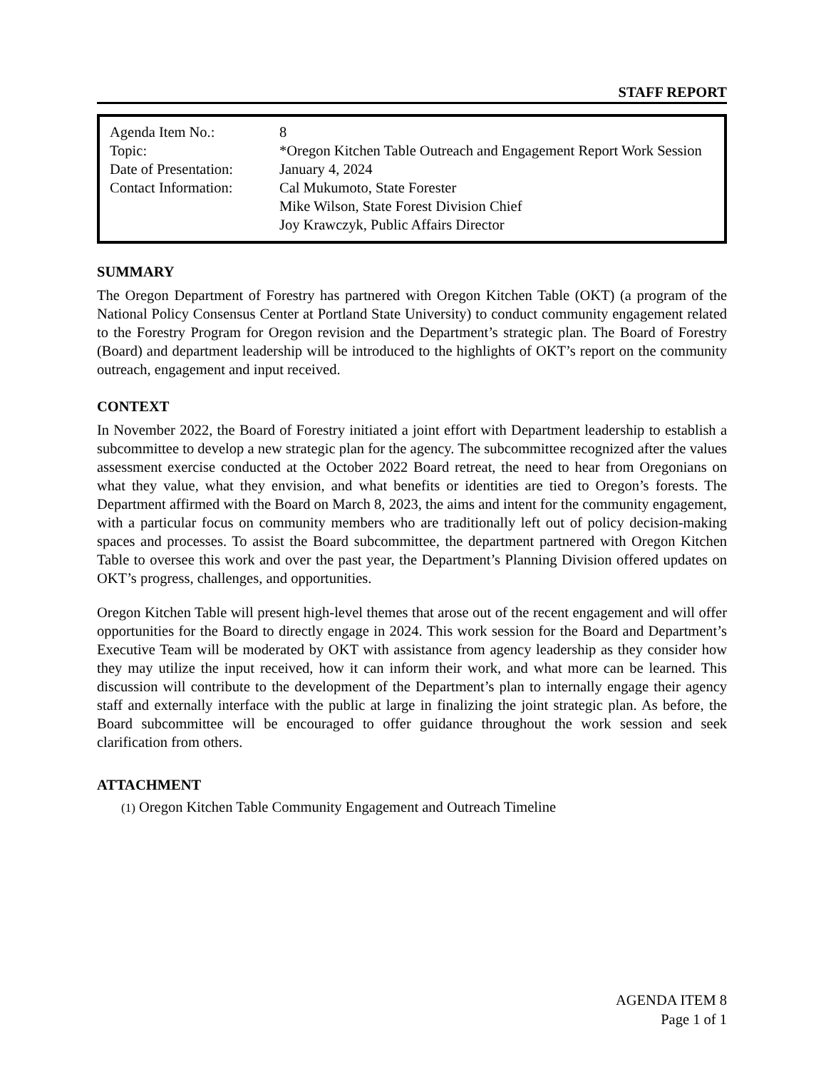STAFF REPORT
| Agenda Item No.: | 8 |
| Topic: | *Oregon Kitchen Table Outreach and Engagement Report Work Session |
| Date of Presentation: | January 4, 2024 |
| Contact Information: | Cal Mukumoto, State Forester Mike Wilson, State Forest Division Chief Joy Krawczyk, Public Affairs Director |
SUMMARY
The Oregon Department of Forestry has partnered with Oregon Kitchen Table (OKT) (a program of the National Policy Consensus Center at Portland State University) to conduct community engagement related to the Forestry Program for Oregon revision and the Department’s strategic plan. The Board of Forestry (Board) and department leadership will be introduced to the highlights of OKT’s report on the community outreach, engagement and input received.
CONTEXT
In November 2022, the Board of Forestry initiated a joint effort with Department leadership to establish a subcommittee to develop a new strategic plan for the agency. The subcommittee recognized after the values assessment exercise conducted at the October 2022 Board retreat, the need to hear from Oregonians on what they value, what they envision, and what benefits or identities are tied to Oregon’s forests. The Department affirmed with the Board on March 8, 2023, the aims and intent for the community engagement, with a particular focus on community members who are traditionally left out of policy decision-making spaces and processes. To assist the Board subcommittee, the department partnered with Oregon Kitchen Table to oversee this work and over the past year, the Department’s Planning Division offered updates on OKT’s progress, challenges, and opportunities.
Oregon Kitchen Table will present high-level themes that arose out of the recent engagement and will offer opportunities for the Board to directly engage in 2024. This work session for the Board and Department’s Executive Team will be moderated by OKT with assistance from agency leadership as they consider how they may utilize the input received, how it can inform their work, and what more can be learned. This discussion will contribute to the development of the Department’s plan to internally engage their agency staff and externally interface with the public at large in finalizing the joint strategic plan. As before, the Board subcommittee will be encouraged to offer guidance throughout the work session and seek clarification from others.
ATTACHMENT
(1) Oregon Kitchen Table Community Engagement and Outreach Timeline
AGENDA ITEM 8
Page 1 of 1